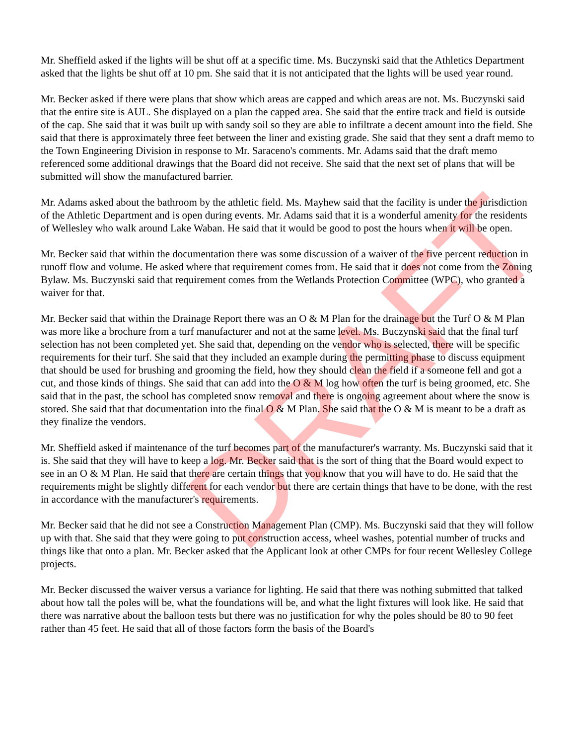Mr. Sheffield asked if the lights will be shut off at a specific time. Ms. Buczynski said that the Athletics Department asked that the lights be shut off at 10 pm. She said that it is not anticipated that the lights will be used year round.
Mr. Becker asked if there were plans that show which areas are capped and which areas are not. Ms. Buczynski said that the entire site is AUL. She displayed on a plan the capped area. She said that the entire track and field is outside of the cap. She said that it was built up with sandy soil so they are able to infiltrate a decent amount into the field. She said that there is approximately three feet between the liner and existing grade. She said that they sent a draft memo to the Town Engineering Division in response to Mr. Saraceno's comments. Mr. Adams said that the draft memo referenced some additional drawings that the Board did not receive. She said that the next set of plans that will be submitted will show the manufactured barrier.
Mr. Adams asked about the bathroom by the athletic field. Ms. Mayhew said that the facility is under the jurisdiction of the Athletic Department and is open during events. Mr. Adams said that it is a wonderful amenity for the residents of Wellesley who walk around Lake Waban. He said that it would be good to post the hours when it will be open.
Mr. Becker said that within the documentation there was some discussion of a waiver of the five percent reduction in runoff flow and volume. He asked where that requirement comes from. He said that it does not come from the Zoning Bylaw. Ms. Buczynski said that requirement comes from the Wetlands Protection Committee (WPC), who granted a waiver for that.
Mr. Becker said that within the Drainage Report there was an O & M Plan for the drainage but the Turf O & M Plan was more like a brochure from a turf manufacturer and not at the same level. Ms. Buczynski said that the final turf selection has not been completed yet. She said that, depending on the vendor who is selected, there will be specific requirements for their turf. She said that they included an example during the permitting phase to discuss equipment that should be used for brushing and grooming the field, how they should clean the field if a someone fell and got a cut, and those kinds of things. She said that can add into the O & M log how often the turf is being groomed, etc. She said that in the past, the school has completed snow removal and there is ongoing agreement about where the snow is stored. She said that that documentation into the final O & M Plan. She said that the O & M is meant to be a draft as they finalize the vendors.
Mr. Sheffield asked if maintenance of the turf becomes part of the manufacturer's warranty. Ms. Buczynski said that it is. She said that they will have to keep a log. Mr. Becker said that is the sort of thing that the Board would expect to see in an O & M Plan. He said that there are certain things that you know that you will have to do. He said that the requirements might be slightly different for each vendor but there are certain things that have to be done, with the rest in accordance with the manufacturer's requirements.
Mr. Becker said that he did not see a Construction Management Plan (CMP). Ms. Buczynski said that they will follow up with that. She said that they were going to put construction access, wheel washes, potential number of trucks and things like that onto a plan. Mr. Becker asked that the Applicant look at other CMPs for four recent Wellesley College projects.
Mr. Becker discussed the waiver versus a variance for lighting. He said that there was nothing submitted that talked about how tall the poles will be, what the foundations will be, and what the light fixtures will look like. He said that there was narrative about the balloon tests but there was no justification for why the poles should be 80 to 90 feet rather than 45 feet. He said that all of those factors form the basis of the Board's
DRAFT